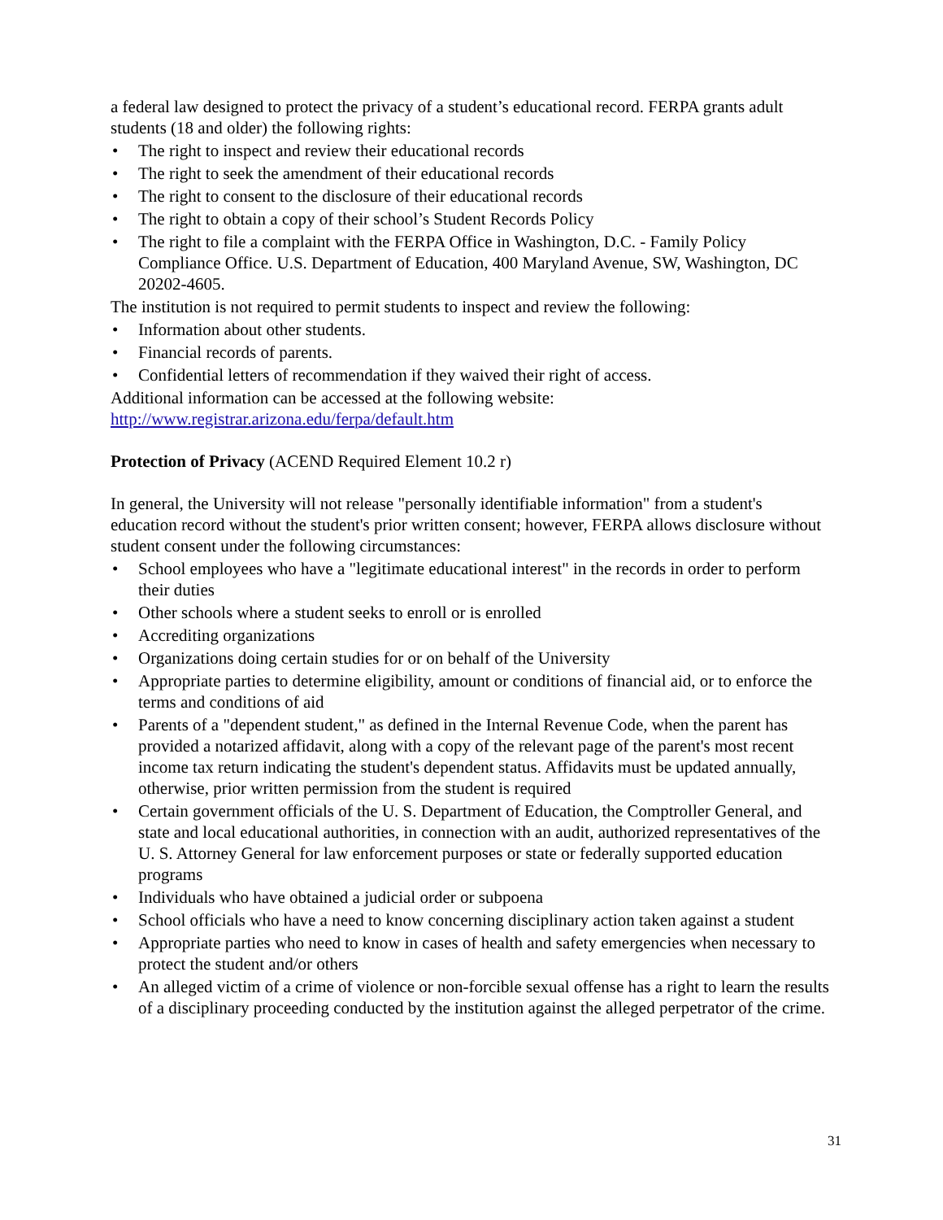a federal law designed to protect the privacy of a student’s educational record. FERPA grants adult students (18 and older) the following rights:
• The right to inspect and review their educational records
• The right to seek the amendment of their educational records
• The right to consent to the disclosure of their educational records
• The right to obtain a copy of their school’s Student Records Policy
• The right to file a complaint with the FERPA Office in Washington, D.C. - Family Policy Compliance Office. U.S. Department of Education, 400 Maryland Avenue, SW, Washington, DC 20202-4605.
The institution is not required to permit students to inspect and review the following:
• Information about other students.
• Financial records of parents.
• Confidential letters of recommendation if they waived their right of access.
Additional information can be accessed at the following website:
http://www.registrar.arizona.edu/ferpa/default.htm
Protection of Privacy (ACEND Required Element 10.2 r)
In general, the University will not release "personally identifiable information" from a student's education record without the student's prior written consent; however, FERPA allows disclosure without student consent under the following circumstances:
• School employees who have a "legitimate educational interest" in the records in order to perform their duties
• Other schools where a student seeks to enroll or is enrolled
• Accrediting organizations
• Organizations doing certain studies for or on behalf of the University
• Appropriate parties to determine eligibility, amount or conditions of financial aid, or to enforce the terms and conditions of aid
• Parents of a "dependent student," as defined in the Internal Revenue Code, when the parent has provided a notarized affidavit, along with a copy of the relevant page of the parent's most recent income tax return indicating the student's dependent status. Affidavits must be updated annually, otherwise, prior written permission from the student is required
• Certain government officials of the U. S. Department of Education, the Comptroller General, and state and local educational authorities, in connection with an audit, authorized representatives of the U. S. Attorney General for law enforcement purposes or state or federally supported education programs
• Individuals who have obtained a judicial order or subpoena
• School officials who have a need to know concerning disciplinary action taken against a student
• Appropriate parties who need to know in cases of health and safety emergencies when necessary to protect the student and/or others
• An alleged victim of a crime of violence or non-forcible sexual offense has a right to learn the results of a disciplinary proceeding conducted by the institution against the alleged perpetrator of the crime.
31